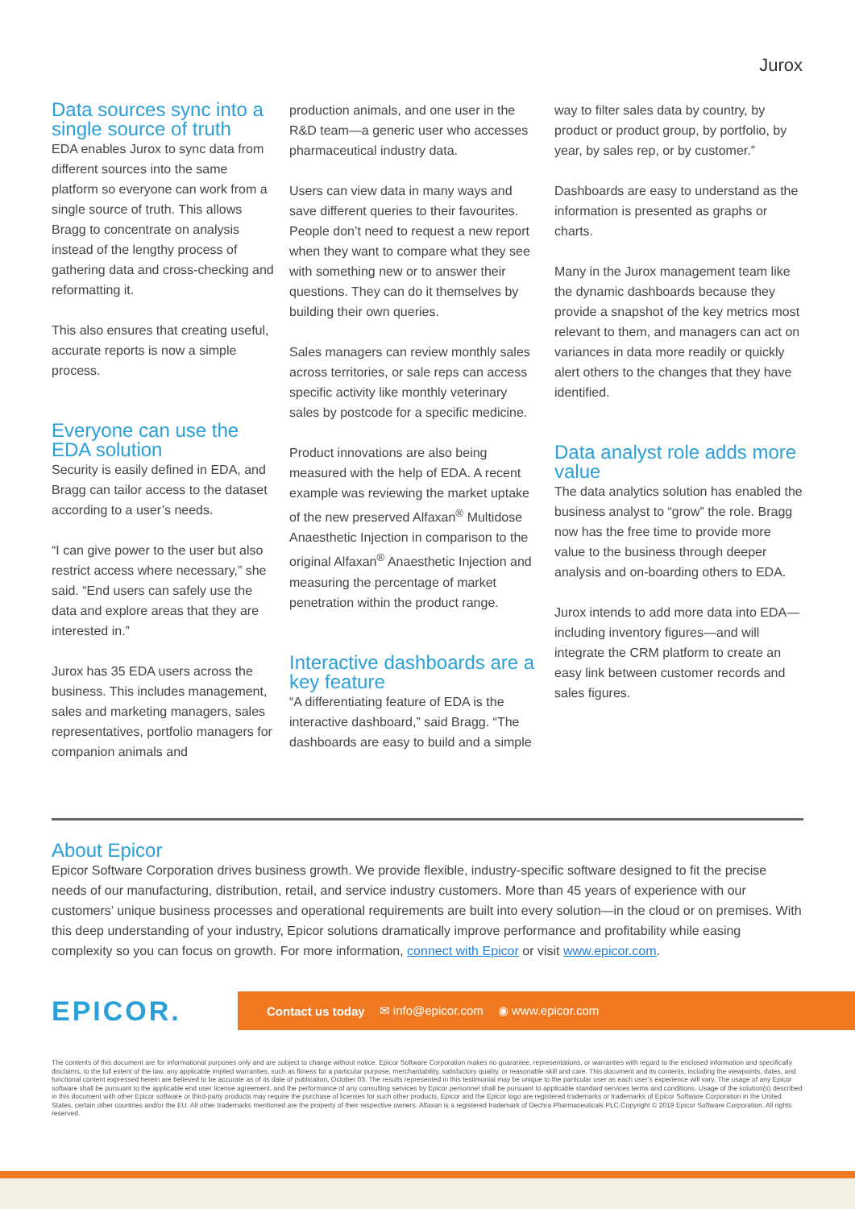Jurox
Data sources sync into a single source of truth
EDA enables Jurox to sync data from different sources into the same platform so everyone can work from a single source of truth. This allows Bragg to concentrate on analysis instead of the lengthy process of gathering data and cross-checking and reformatting it.
This also ensures that creating useful, accurate reports is now a simple process.
Everyone can use the EDA solution
Security is easily defined in EDA, and Bragg can tailor access to the dataset according to a user’s needs.
“I can give power to the user but also restrict access where necessary,” she said. “End users can safely use the data and explore areas that they are interested in.”
Jurox has 35 EDA users across the business. This includes management, sales and marketing managers, sales representatives, portfolio managers for companion animals and
production animals, and one user in the R&D team—a generic user who accesses pharmaceutical industry data.
Users can view data in many ways and save different queries to their favourites. People don’t need to request a new report when they want to compare what they see with something new or to answer their questions. They can do it themselves by building their own queries.
Sales managers can review monthly sales across territories, or sale reps can access specific activity like monthly veterinary sales by postcode for a specific medicine.
Product innovations are also being measured with the help of EDA. A recent example was reviewing the market uptake of the new preserved Alfaxan<sup>®</sup> Multidose Anaesthetic Injection in comparison to the original Alfaxan<sup>®</sup> Anaesthetic Injection and measuring the percentage of market penetration within the product range.
Interactive dashboards are a key feature
“A differentiating feature of EDA is the interactive dashboard,” said Bragg. “The dashboards are easy to build and a simple
way to filter sales data by country, by product or product group, by portfolio, by year, by sales rep, or by customer.”
Dashboards are easy to understand as the information is presented as graphs or charts.
Many in the Jurox management team like the dynamic dashboards because they provide a snapshot of the key metrics most relevant to them, and managers can act on variances in data more readily or quickly alert others to the changes that they have identified.
Data analyst role adds more value
The data analytics solution has enabled the business analyst to “grow” the role. Bragg now has the free time to provide more value to the business through deeper analysis and on-boarding others to EDA.
Jurox intends to add more data into EDA—including inventory figures—and will integrate the CRM platform to create an easy link between customer records and sales figures.
About Epicor
Epicor Software Corporation drives business growth. We provide flexible, industry-specific software designed to fit the precise needs of our manufacturing, distribution, retail, and service industry customers. More than 45 years of experience with our customers’ unique business processes and operational requirements are built into every solution—in the cloud or on premises. With this deep understanding of your industry, Epicor solutions dramatically improve performance and profitability while easing complexity so you can focus on growth. For more information, connect with Epicor or visit www.epicor.com.
EPICOR.
Contact us today ✉ info@epicor.com ◉ www.epicor.com
The contents of this document are for informational purposes only and are subject to change without notice. Epicor Software Corporation makes no guarantee, representations, or warranties with regard to the enclosed information and specifically disclaims, to the full extent of the law, any applicable implied warranties, such as fitness for a particular purpose, merchantability, satisfactory quality, or reasonable skill and care. This document and its contents, including the viewpoints, dates, and functional content expressed herein are believed to be accurate as of its date of publication, October 03. The results represented in this testimonial may be unique to the particular user as each user’s experience will vary. The usage of any Epicor software shall be pursuant to the applicable end user license agreement, and the performance of any consulting services by Epicor personnel shall be pursuant to applicable standard services terms and conditions. Usage of the solution(s) described in this document with other Epicor software or third-party products may require the purchase of licenses for such other products. Epicor and the Epicor logo are registered trademarks or trademarks of Epicor Software Corporation in the United States, certain other countries and/or the EU. All other trademarks mentioned are the property of their respective owners. Alfaxan is a registered trademark of Dechra Pharmaceuticals PLC.Copyright © 2019 Epicor Software Corporation. All rights reserved.